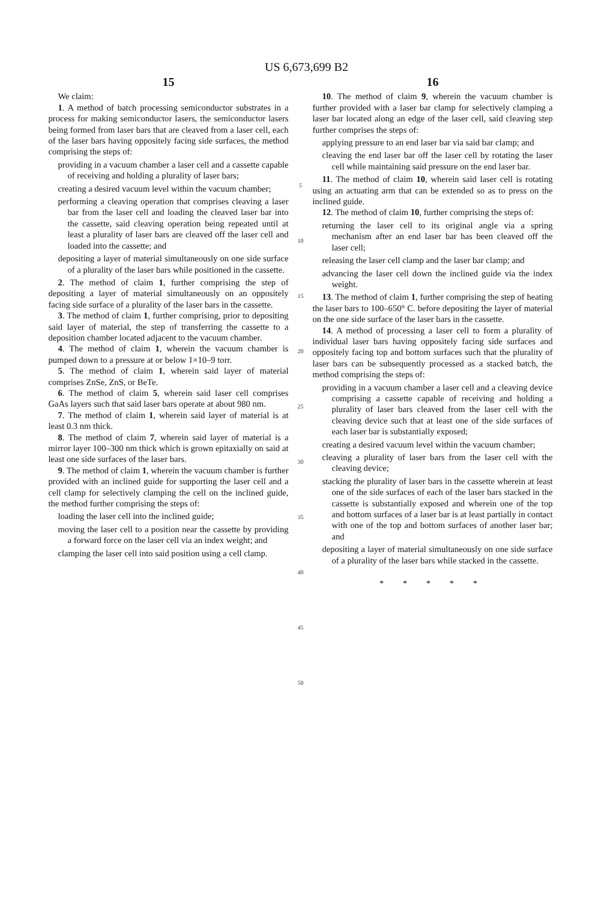US 6,673,699 B2
15
We claim:
1. A method of batch processing semiconductor substrates in a process for making semiconductor lasers, the semiconductor lasers being formed from laser bars that are cleaved from a laser cell, each of the laser bars having oppositely facing side surfaces, the method comprising the steps of:
providing in a vacuum chamber a laser cell and a cassette capable of receiving and holding a plurality of laser bars;
creating a desired vacuum level within the vacuum chamber;
performing a cleaving operation that comprises cleaving a laser bar from the laser cell and loading the cleaved laser bar into the cassette, said cleaving operation being repeated until at least a plurality of laser bars are cleaved off the laser cell and loaded into the cassette; and
depositing a layer of material simultaneously on one side surface of a plurality of the laser bars while positioned in the cassette.
2. The method of claim 1, further comprising the step of depositing a layer of material simultaneously on an oppositely facing side surface of a plurality of the laser bars in the cassette.
3. The method of claim 1, further comprising, prior to depositing said layer of material, the step of transferring the cassette to a deposition chamber located adjacent to the vacuum chamber.
4. The method of claim 1, wherein the vacuum chamber is pumped down to a pressure at or below 1×10–9 torr.
5. The method of claim 1, wherein said layer of material comprises ZnSe, ZnS, or BeTe.
6. The method of claim 5, wherein said laser cell comprises GaAs layers such that said laser bars operate at about 980 nm.
7. The method of claim 1, wherein said layer of material is at least 0.3 nm thick.
8. The method of claim 7, wherein said layer of material is a mirror layer 100–300 nm thick which is grown epitaxially on said at least one side surfaces of the laser bars.
9. The method of claim 1, wherein the vacuum chamber is further provided with an inclined guide for supporting the laser cell and a cell clamp for selectively clamping the cell on the inclined guide, the method further comprising the steps of:
loading the laser cell into the inclined guide;
moving the laser cell to a position near the cassette by providing a forward force on the laser cell via an index weight; and
clamping the laser cell into said position using a cell clamp.
5
10
15
20
25
30
35
40
45
50
16
10. The method of claim 9, wherein the vacuum chamber is further provided with a laser bar clamp for selectively clamping a laser bar located along an edge of the laser cell, said cleaving step further comprises the steps of:
applying pressure to an end laser bar via said bar clamp; and
cleaving the end laser bar off the laser cell by rotating the laser cell while maintaining said pressure on the end laser bar.
11. The method of claim 10, wherein said laser cell is rotating using an actuating arm that can be extended so as to press on the inclined guide.
12. The method of claim 10, further comprising the steps of:
returning the laser cell to its original angle via a spring mechanism after an end laser bar has been cleaved off the laser cell;
releasing the laser cell clamp and the laser bar clamp; and
advancing the laser cell down the inclined guide via the index weight.
13. The method of claim 1, further comprising the step of heating the laser bars to 100–650° C. before depositing the layer of material on the one side surface of the laser bars in the cassette.
14. A method of processing a laser cell to form a plurality of individual laser bars having oppositely facing side surfaces and oppositely facing top and bottom surfaces such that the plurality of laser bars can be subsequently processed as a stacked batch, the method comprising the steps of:
providing in a vacuum chamber a laser cell and a cleaving device comprising a cassette capable of receiving and holding a plurality of laser bars cleaved from the laser cell with the cleaving device such that at least one of the side surfaces of each laser bar is substantially exposed;
creating a desired vacuum level within the vacuum chamber;
cleaving a plurality of laser bars from the laser cell with the cleaving device;
stacking the plurality of laser bars in the cassette wherein at least one of the side surfaces of each of the laser bars stacked in the cassette is substantially exposed and wherein one of the top and bottom surfaces of a laser bar is at least partially in contact with one of the top and bottom surfaces of another laser bar; and
depositing a layer of material simultaneously on one side surface of a plurality of the laser bars while stacked in the cassette.
* * * * *